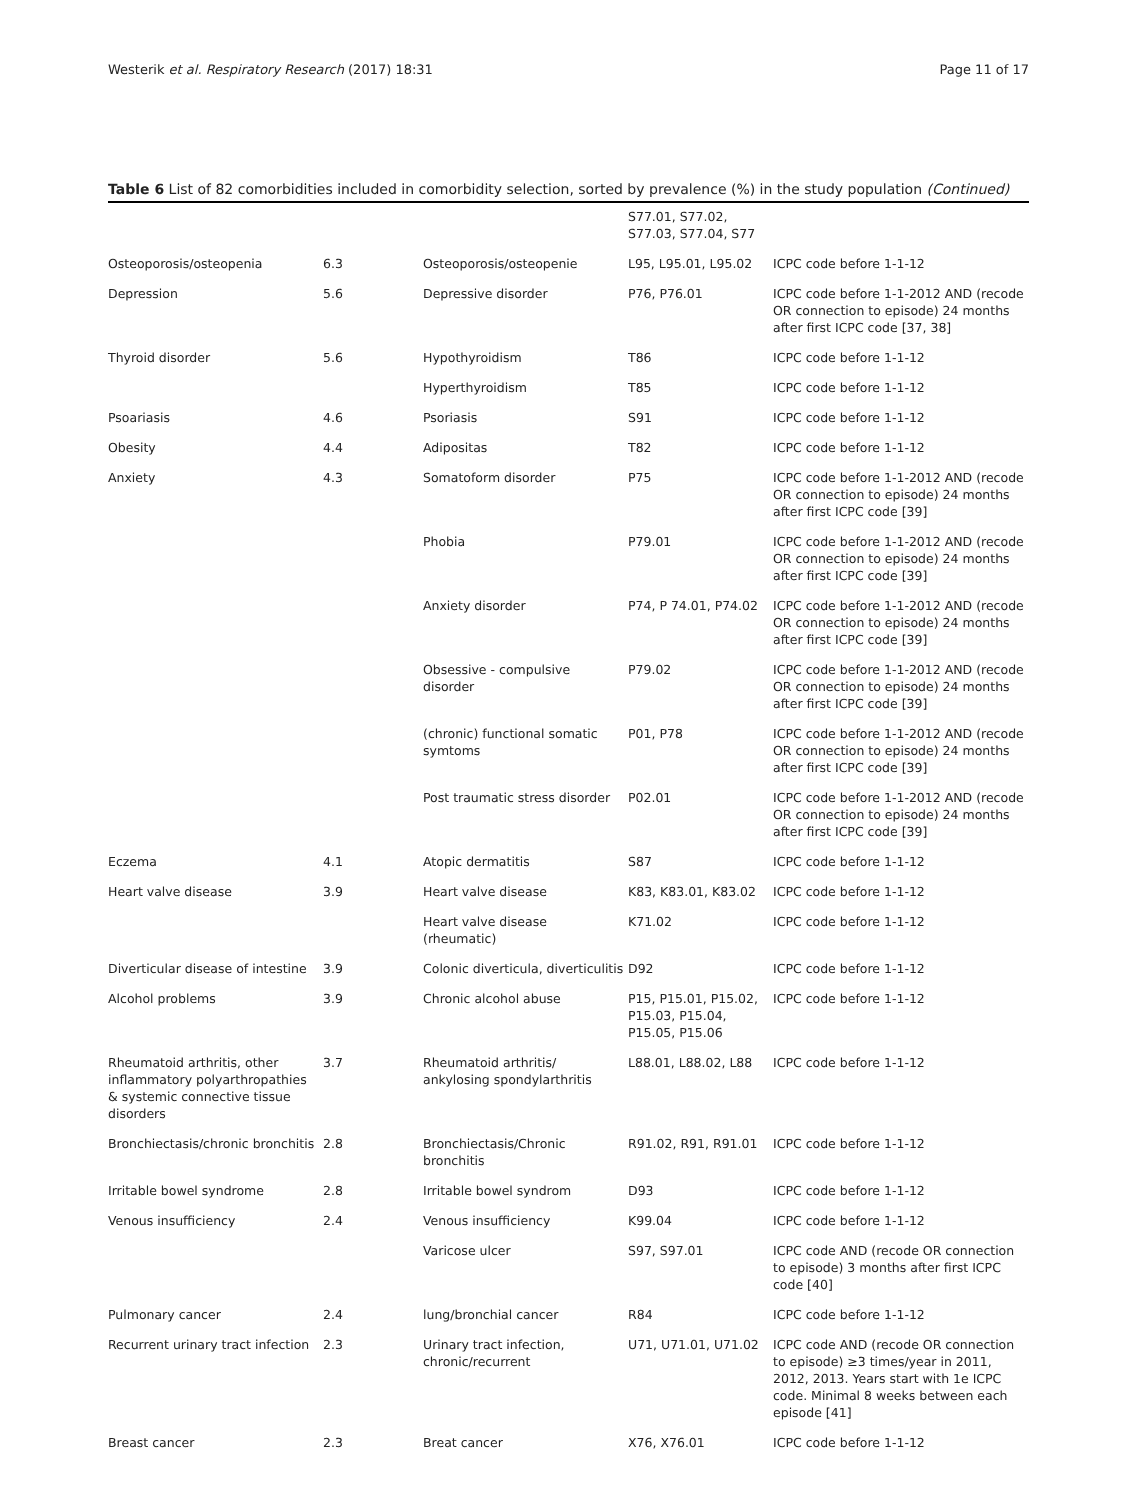Westerik et al. Respiratory Research (2017) 18:31 Page 11 of 17
Table 6 List of 82 comorbidities included in comorbidity selection, sorted by prevalence (%) in the study population (Continued)
| | | | S77.01, S77.02, S77.03, S77.04, S77 | |
| Osteoporosis/osteopenia | 6.3 | Osteoporosis/osteopenie | L95, L95.01, L95.02 | ICPC code before 1-1-12 |
| Depression | 5.6 | Depressive disorder | P76, P76.01 | ICPC code before 1-1-2012 AND (recode OR connection to episode) 24 months after first ICPC code [37, 38] |
| Thyroid disorder | 5.6 | Hypothyroidism | T86 | ICPC code before 1-1-12 |
| | | Hyperthyroidism | T85 | ICPC code before 1-1-12 |
| Psoariasis | 4.6 | Psoriasis | S91 | ICPC code before 1-1-12 |
| Obesity | 4.4 | Adipositas | T82 | ICPC code before 1-1-12 |
| Anxiety | 4.3 | Somatoform disorder | P75 | ICPC code before 1-1-2012 AND (recode OR connection to episode) 24 months after first ICPC code [39] |
| | | Phobia | P79.01 | ICPC code before 1-1-2012 AND (recode OR connection to episode) 24 months after first ICPC code [39] |
| | | Anxiety disorder | P74, P 74.01, P74.02 | ICPC code before 1-1-2012 AND (recode OR connection to episode) 24 months after first ICPC code [39] |
| | | Obsessive - compulsive disorder | P79.02 | ICPC code before 1-1-2012 AND (recode OR connection to episode) 24 months after first ICPC code [39] |
| | | (chronic) functional somatic symtoms | P01, P78 | ICPC code before 1-1-2012 AND (recode OR connection to episode) 24 months after first ICPC code [39] |
| | | Post traumatic stress disorder | P02.01 | ICPC code before 1-1-2012 AND (recode OR connection to episode) 24 months after first ICPC code [39] |
| Eczema | 4.1 | Atopic dermatitis | S87 | ICPC code before 1-1-12 |
| Heart valve disease | 3.9 | Heart valve disease | K83, K83.01, K83.02 | ICPC code before 1-1-12 |
| | | Heart valve disease (rheumatic) | K71.02 | ICPC code before 1-1-12 |
| Diverticular disease of intestine | 3.9 | Colonic diverticula, diverticulitis | D92 | ICPC code before 1-1-12 |
| Alcohol problems | 3.9 | Chronic alcohol abuse | P15, P15.01, P15.02, P15.03, P15.04, P15.05, P15.06 | ICPC code before 1-1-12 |
| Rheumatoid arthritis, other inflammatory polyarthropathies & systemic connective tissue disorders | 3.7 | Rheumatoid arthritis/ ankylosing spondylarthritis | L88.01, L88.02, L88 | ICPC code before 1-1-12 |
| Bronchiectasis/chronic bronchitis | 2.8 | Bronchiectasis/Chronic bronchitis | R91.02, R91, R91.01 | ICPC code before 1-1-12 |
| Irritable bowel syndrome | 2.8 | Irritable bowel syndrom | D93 | ICPC code before 1-1-12 |
| Venous insufficiency | 2.4 | Venous insufficiency | K99.04 | ICPC code before 1-1-12 |
| | | Varicose ulcer | S97, S97.01 | ICPC code AND (recode OR connection to episode) 3 months after first ICPC code [40] |
| Pulmonary cancer | 2.4 | lung/bronchial cancer | R84 | ICPC code before 1-1-12 |
| Recurrent urinary tract infection | 2.3 | Urinary tract infection, chronic/recurrent | U71, U71.01, U71.02 | ICPC code AND (recode OR connection to episode) ≥3 times/year in 2011, 2012, 2013. Years start with 1e ICPC code. Minimal 8 weeks between each episode [41] |
| Breast cancer | 2.3 | Breat cancer | X76, X76.01 | ICPC code before 1-1-12 |